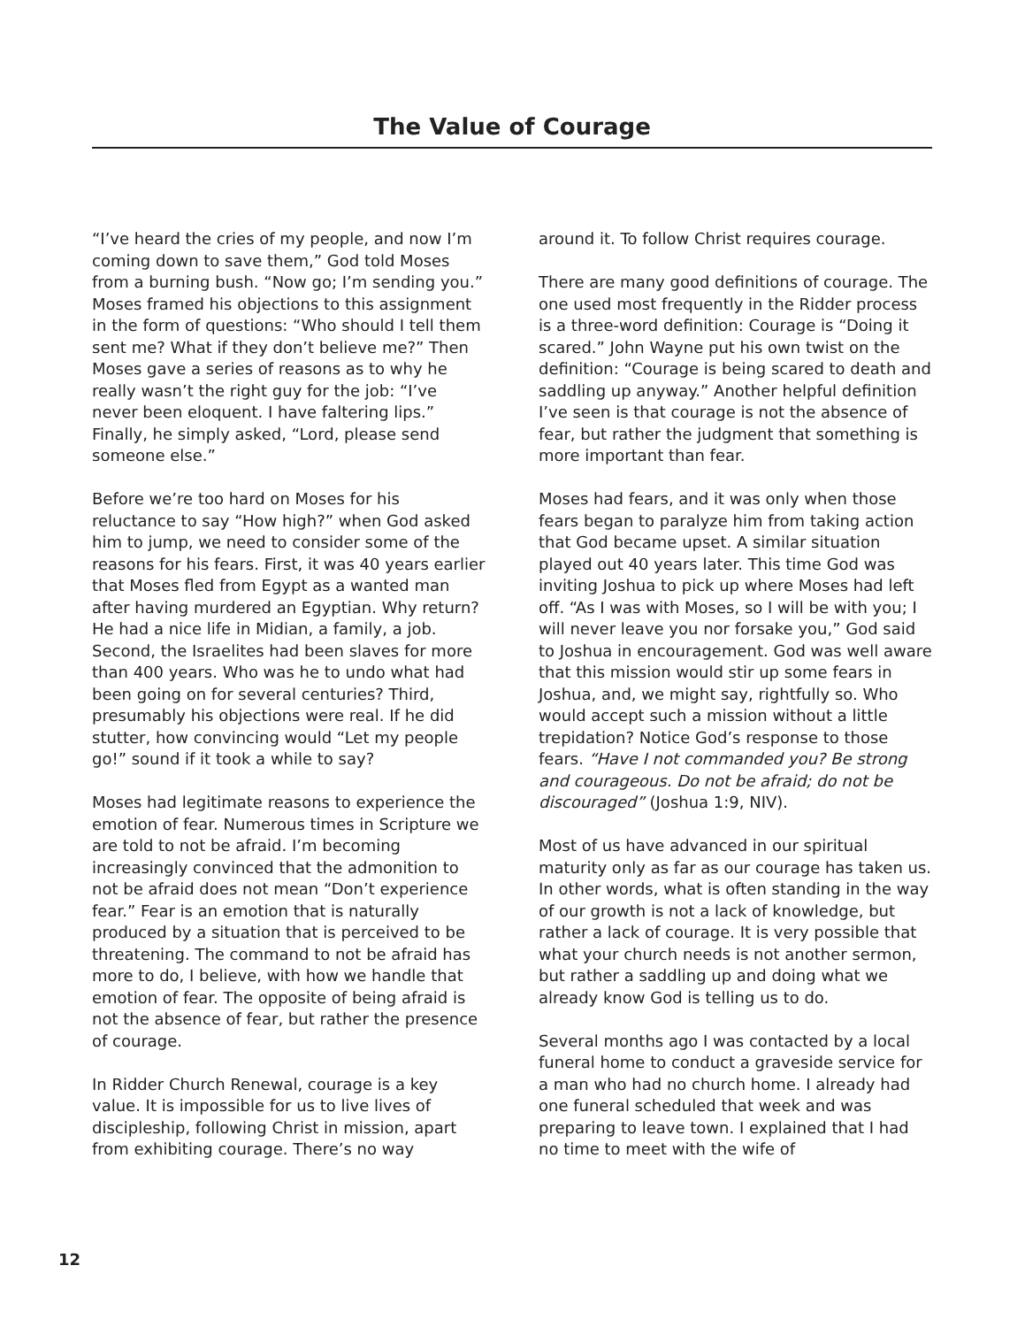The Value of Courage
“I’ve heard the cries of my people, and now I’m coming down to save them,” God told Moses from a burning bush. “Now go; I’m sending you.” Moses framed his objections to this assignment in the form of questions: “Who should I tell them sent me? What if they don’t believe me?” Then Moses gave a series of reasons as to why he really wasn’t the right guy for the job: “I’ve never been eloquent. I have faltering lips.” Finally, he simply asked, “Lord, please send someone else.”
Before we’re too hard on Moses for his reluctance to say “How high?” when God asked him to jump, we need to consider some of the reasons for his fears. First, it was 40 years earlier that Moses fled from Egypt as a wanted man after having murdered an Egyptian. Why return? He had a nice life in Midian, a family, a job. Second, the Israelites had been slaves for more than 400 years. Who was he to undo what had been going on for several centuries? Third, presumably his objections were real. If he did stutter, how convincing would “Let my people go!” sound if it took a while to say?
Moses had legitimate reasons to experience the emotion of fear. Numerous times in Scripture we are told to not be afraid. I’m becoming increasingly convinced that the admonition to not be afraid does not mean “Don’t experience fear.” Fear is an emotion that is naturally produced by a situation that is perceived to be threatening. The command to not be afraid has more to do, I believe, with how we handle that emotion of fear. The opposite of being afraid is not the absence of fear, but rather the presence of courage.
In Ridder Church Renewal, courage is a key value. It is impossible for us to live lives of discipleship, following Christ in mission, apart from exhibiting courage. There’s no way
around it. To follow Christ requires courage.
There are many good definitions of courage. The one used most frequently in the Ridder process is a three-word definition: Courage is “Doing it scared.” John Wayne put his own twist on the definition: “Courage is being scared to death and saddling up anyway.” Another helpful definition I’ve seen is that courage is not the absence of fear, but rather the judgment that something is more important than fear.
Moses had fears, and it was only when those fears began to paralyze him from taking action that God became upset. A similar situation played out 40 years later. This time God was inviting Joshua to pick up where Moses had left off. “As I was with Moses, so I will be with you; I will never leave you nor forsake you,” God said to Joshua in encouragement. God was well aware that this mission would stir up some fears in Joshua, and, we might say, rightfully so. Who would accept such a mission without a little trepidation? Notice God’s response to those fears. “Have I not commanded you? Be strong and courageous. Do not be afraid; do not be discouraged” (Joshua 1:9, NIV).
Most of us have advanced in our spiritual maturity only as far as our courage has taken us. In other words, what is often standing in the way of our growth is not a lack of knowledge, but rather a lack of courage. It is very possible that what your church needs is not another sermon, but rather a saddling up and doing what we already know God is telling us to do.
Several months ago I was contacted by a local funeral home to conduct a graveside service for a man who had no church home. I already had one funeral scheduled that week and was preparing to leave town. I explained that I had no time to meet with the wife of
12